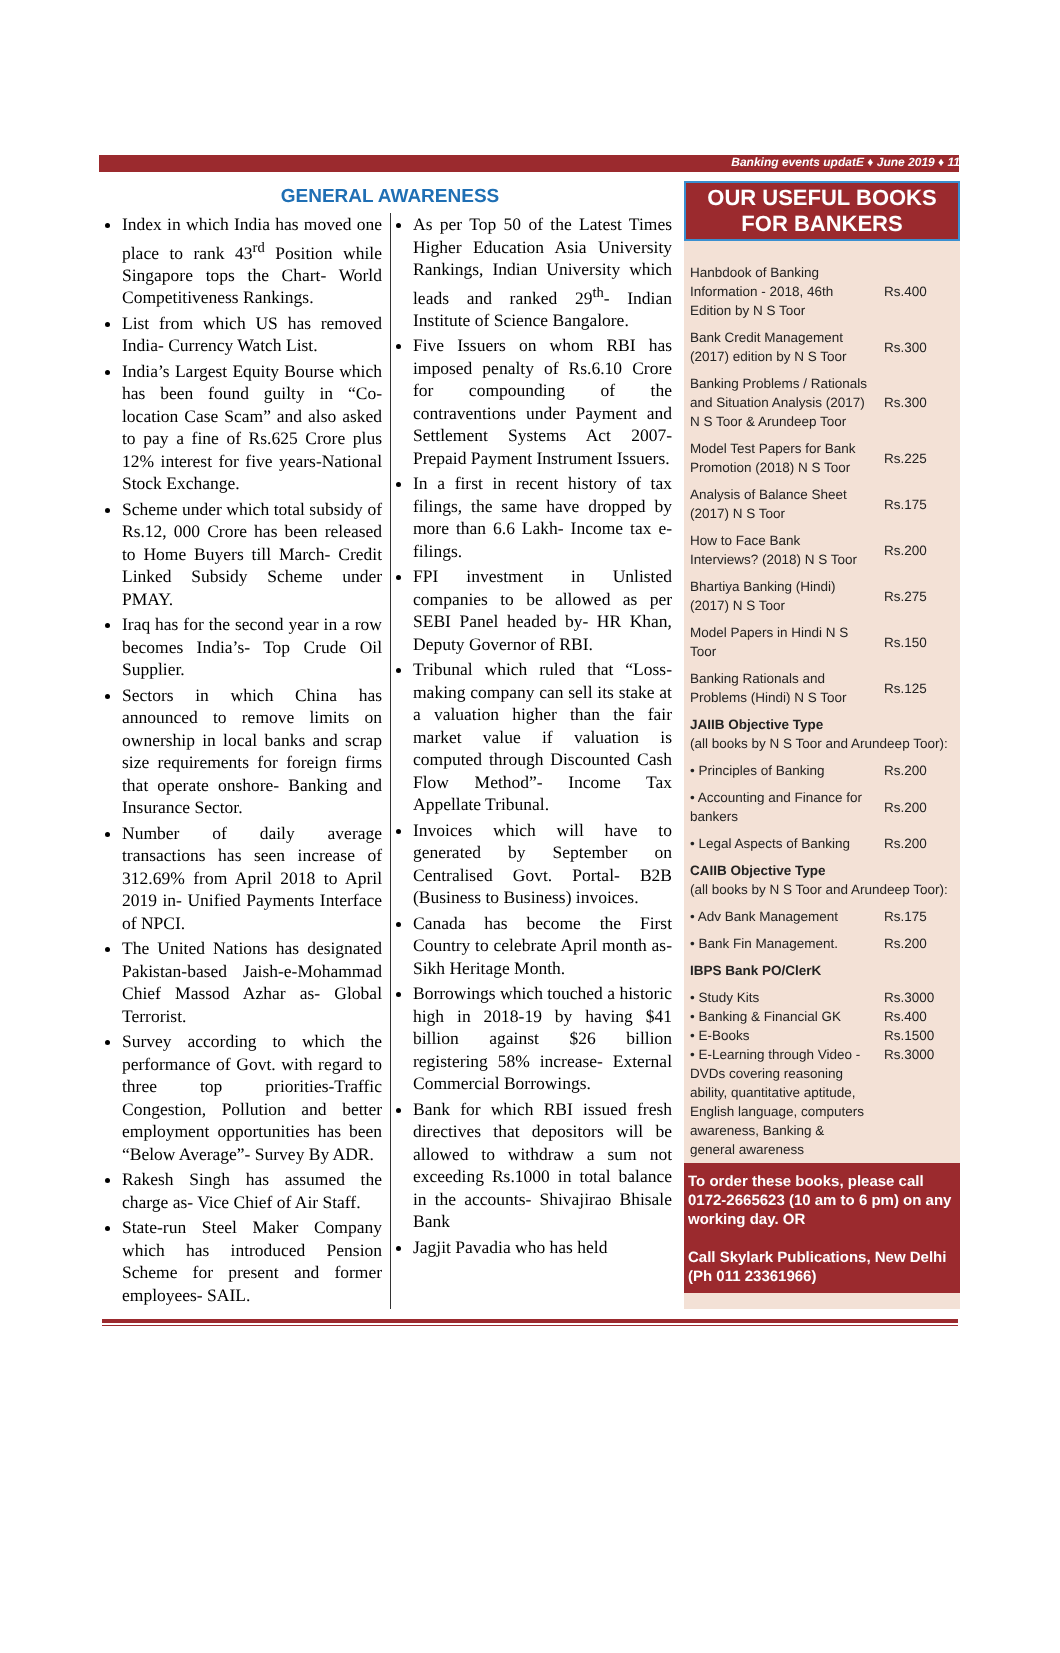Banking events updatE ♦ June 2019 ♦ 11
GENERAL AWARENESS
Index in which India has moved one place to rank 43<sup>rd</sup> Position while Singapore tops the Chart- World Competitiveness Rankings.
List from which US has removed India- Currency Watch List.
India’s Largest Equity Bourse which has been found guilty in “Co-location Case Scam” and also asked to pay a fine of Rs.625 Crore plus 12% interest for five years-National Stock Exchange.
Scheme under which total subsidy of Rs.12, 000 Crore has been released to Home Buyers till March- Credit Linked Subsidy Scheme under PMAY.
Iraq has for the second year in a row becomes India’s- Top Crude Oil Supplier.
Sectors in which China has announced to remove limits on ownership in local banks and scrap size requirements for foreign firms that operate onshore- Banking and Insurance Sector.
Number of daily average transactions has seen increase of 312.69% from April 2018 to April 2019 in- Unified Payments Interface of NPCI.
The United Nations has designated Pakistan-based Jaish-e-Mohammad Chief Massod Azhar as- Global Terrorist.
Survey according to which the performance of Govt. with regard to three top priorities-Traffic Congestion, Pollution and better employment opportunities has been “Below Average”- Survey By ADR.
Rakesh Singh has assumed the charge as- Vice Chief of Air Staff.
State-run Steel Maker Company which has introduced Pension Scheme for present and former employees- SAIL.
As per Top 50 of the Latest Times Higher Education Asia University Rankings, Indian University which leads and ranked 29<sup>th</sup>- Indian Institute of Science Bangalore.
Five Issuers on whom RBI has imposed penalty of Rs.6.10 Crore for compounding of the contraventions under Payment and Settlement Systems Act 2007- Prepaid Payment Instrument Issuers.
In a first in recent history of tax filings, the same have dropped by more than 6.6 Lakh- Income tax e-filings.
FPI investment in Unlisted companies to be allowed as per SEBI Panel headed by- HR Khan, Deputy Governor of RBI.
Tribunal which ruled that “Loss-making company can sell its stake at a valuation higher than the fair market value if valuation is computed through Discounted Cash Flow Method”- Income Tax Appellate Tribunal.
Invoices which will have to generated by September on Centralised Govt. Portal- B2B (Business to Business) invoices.
Canada has become the First Country to celebrate April month as- Sikh Heritage Month.
Borrowings which touched a historic high in 2018-19 by having $41 billion against $26 billion registering 58% increase- External Commercial Borrowings.
Bank for which RBI issued fresh directives that depositors will be allowed to withdraw a sum not exceeding Rs.1000 in total balance in the accounts- Shivajirao Bhisale Bank
Jagjit Pavadia who has held
OUR USEFUL BOOKS FOR BANKERS
| Hanbdook of Banking Information - 2018, 46th Edition by N S Toor | Rs.400 |
| Bank Credit Management (2017) edition by N S Toor | Rs.300 |
| Banking Problems / Rationals and Situation Analysis (2017) N S Toor & Arundeep Toor | Rs.300 |
| Model Test Papers for Bank Promotion (2018) N S Toor | Rs.225 |
| Analysis of Balance Sheet (2017) N S Toor | Rs.175 |
| How to Face Bank Interviews? (2018) N S Toor | Rs.200 |
| Bhartiya Banking (Hindi) (2017) N S Toor | Rs.275 |
| Model Papers in Hindi N S Toor | Rs.150 |
| Banking Rationals and Problems (Hindi) N S Toor | Rs.125 |
| JAIIB Objective Type (all books by N S Toor and Arundeep Toor): | |
| • Principles of Banking | Rs.200 |
| • Accounting and Finance for bankers | Rs.200 |
| • Legal Aspects of Banking | Rs.200 |
| CAIIB Objective Type (all books by N S Toor and Arundeep Toor): | |
| • Adv Bank Management | Rs.175 |
| • Bank Fin Management. | Rs.200 |
| IBPS Bank PO/ClerK | |
| • Study Kits • Banking & Financial GK • E-Books • E-Learning through Video - DVDs covering reasoning ability, quantitative aptitude, English language, computers awareness, Banking & general awareness | Rs.3000 Rs.400 Rs.1500 Rs.3000 |
To order these books, please call 0172-2665623 (10 am to 6 pm) on any working day. OR
Call Skylark Publications, New Delhi (Ph 011 23361966)